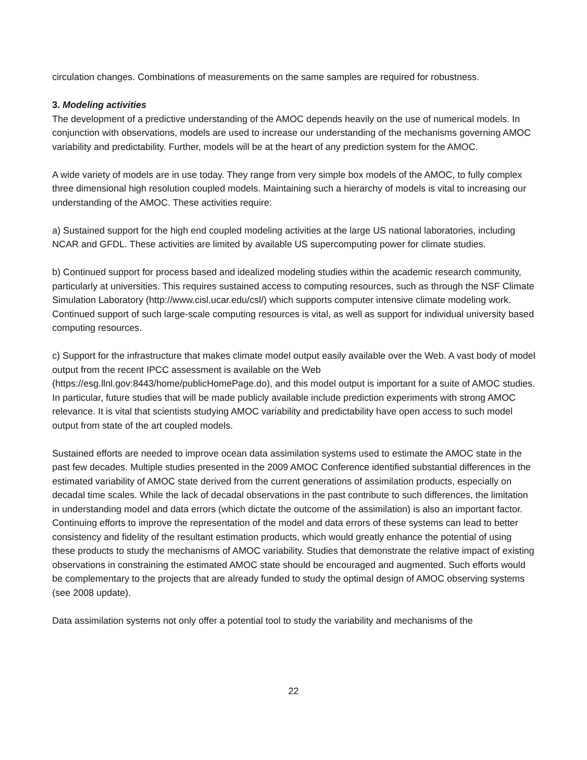circulation changes. Combinations of measurements on the same samples are required for robustness.
3. Modeling activities
The development of a predictive understanding of the AMOC depends heavily on the use of numerical models. In conjunction with observations, models are used to increase our understanding of the mechanisms governing AMOC variability and predictability. Further, models will be at the heart of any prediction system for the AMOC.
A wide variety of models are in use today. They range from very simple box models of the AMOC, to fully complex three dimensional high resolution coupled models. Maintaining such a hierarchy of models is vital to increasing our understanding of the AMOC. These activities require:
a) Sustained support for the high end coupled modeling activities at the large US national laboratories, including NCAR and GFDL. These activities are limited by available US supercomputing power for climate studies.
b) Continued support for process based and idealized modeling studies within the academic research community, particularly at universities. This requires sustained access to computing resources, such as through the NSF Climate Simulation Laboratory (http://www.cisl.ucar.edu/csl/) which supports computer intensive climate modeling work. Continued support of such large-scale computing resources is vital, as well as support for individual university based computing resources.
c) Support for the infrastructure that makes climate model output easily available over the Web. A vast body of model output from the recent IPCC assessment is available on the Web (https://esg.llnl.gov:8443/home/publicHomePage.do), and this model output is important for a suite of AMOC studies. In particular, future studies that will be made publicly available include prediction experiments with strong AMOC relevance. It is vital that scientists studying AMOC variability and predictability have open access to such model output from state of the art coupled models.
Sustained efforts are needed to improve ocean data assimilation systems used to estimate the AMOC state in the past few decades. Multiple studies presented in the 2009 AMOC Conference identified substantial differences in the estimated variability of AMOC state derived from the current generations of assimilation products, especially on decadal time scales. While the lack of decadal observations in the past contribute to such differences, the limitation in understanding model and data errors (which dictate the outcome of the assimilation) is also an important factor. Continuing efforts to improve the representation of the model and data errors of these systems can lead to better consistency and fidelity of the resultant estimation products, which would greatly enhance the potential of using these products to study the mechanisms of AMOC variability. Studies that demonstrate the relative impact of existing observations in constraining the estimated AMOC state should be encouraged and augmented. Such efforts would be complementary to the projects that are already funded to study the optimal design of AMOC observing systems (see 2008 update).
Data assimilation systems not only offer a potential tool to study the variability and mechanisms of the
22